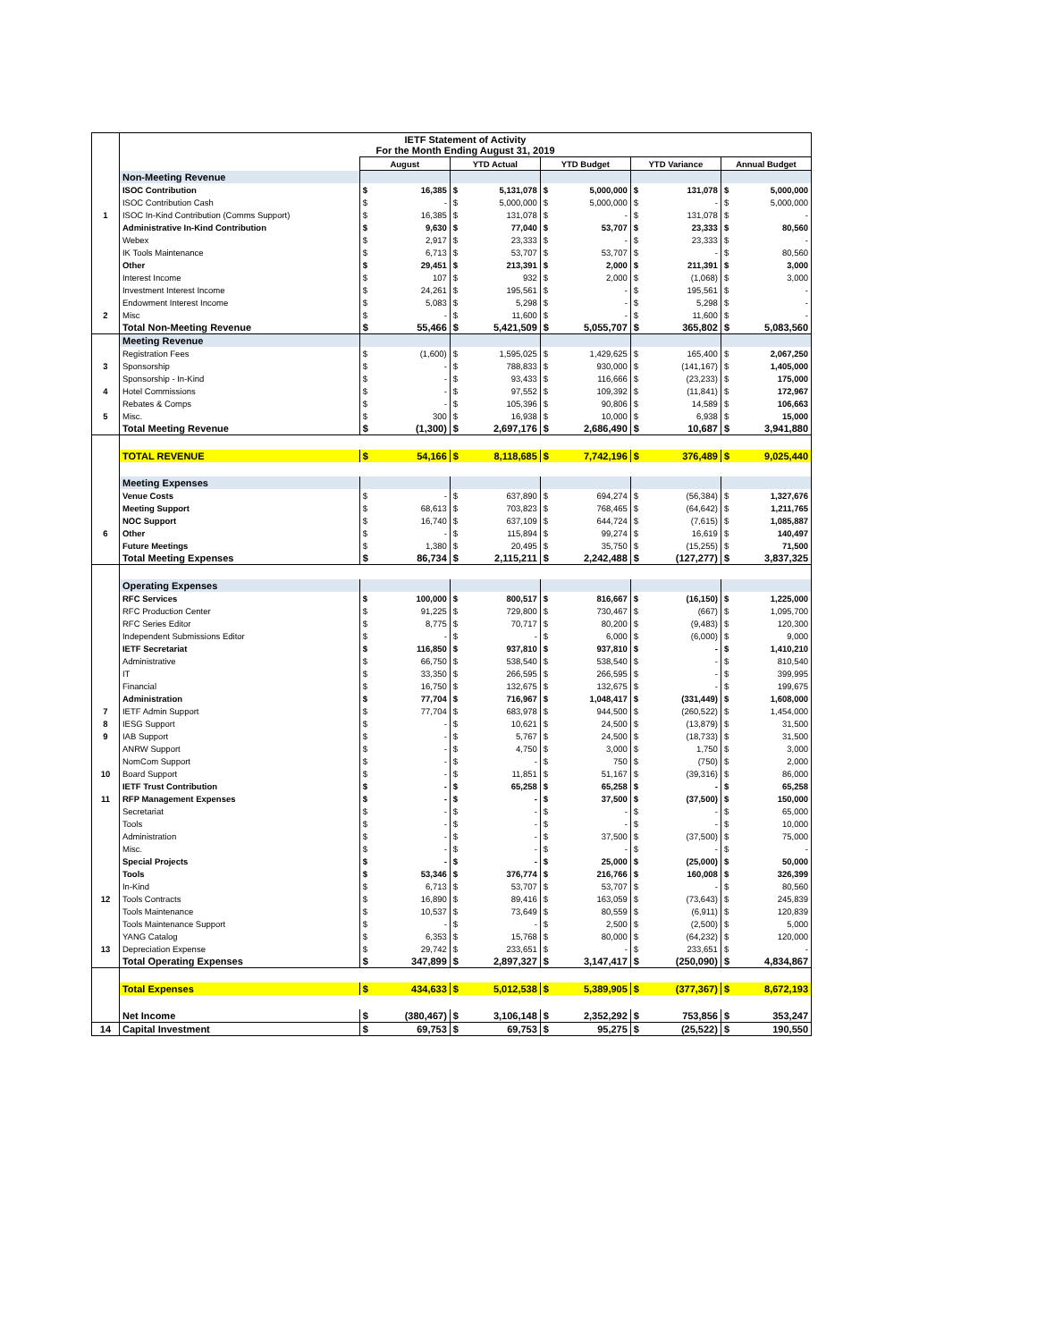| | IETF Statement of Activity For the Month Ending August 31, 2019 | | | | | | | | | | |
| | | August | | YTD Actual | | YTD Budget | | YTD Variance | | Annual Budget | |
| | Non-Meeting Revenue | | | | | | | | | | |
| | ISOC Contribution | $ | 16,385 | $ | 5,131,078 | $ | 5,000,000 | $ | 131,078 | $ | 5,000,000 |
| | ISOC Contribution Cash | $ | - | $ | 5,000,000 | $ | 5,000,000 | $ | - | $ | 5,000,000 |
| 1 | ISOC In-Kind Contribution (Comms Support) | $ | 16,385 | $ | 131,078 | $ | - | $ | 131,078 | $ | - |
| | Administrative In-Kind Contribution | $ | 9,630 | $ | 77,040 | $ | 53,707 | $ | 23,333 | $ | 80,560 |
| | Webex | $ | 2,917 | $ | 23,333 | $ | - | $ | 23,333 | $ | - |
| | IK Tools Maintenance | $ | 6,713 | $ | 53,707 | $ | 53,707 | $ | - | $ | 80,560 |
| | Other | $ | 29,451 | $ | 213,391 | $ | 2,000 | $ | 211,391 | $ | 3,000 |
| | Interest Income | $ | 107 | $ | 932 | $ | 2,000 | $ | (1,068) | $ | 3,000 |
| | Investment Interest Income | $ | 24,261 | $ | 195,561 | $ | - | $ | 195,561 | $ | - |
| | Endowment Interest Income | $ | 5,083 | $ | 5,298 | $ | - | $ | 5,298 | $ | - |
| 2 | Misc | $ | - | $ | 11,600 | $ | - | $ | 11,600 | $ | - |
| | Total Non-Meeting Revenue | $ | 55,466 | $ | 5,421,509 | $ | 5,055,707 | $ | 365,802 | $ | 5,083,560 |
| | Meeting Revenue | | | | | | | | | | |
| | Registration Fees | $ | (1,600) | $ | 1,595,025 | $ | 1,429,625 | $ | 165,400 | $ | 2,067,250 |
| 3 | Sponsorship | $ | - | $ | 788,833 | $ | 930,000 | $ | (141,167) | $ | 1,405,000 |
| | Sponsorship - In-Kind | $ | - | $ | 93,433 | $ | 116,666 | $ | (23,233) | $ | 175,000 |
| 4 | Hotel Commissions | $ | - | $ | 97,552 | $ | 109,392 | $ | (11,841) | $ | 172,967 |
| | Rebates & Comps | $ | - | $ | 105,396 | $ | 90,806 | $ | 14,589 | $ | 106,663 |
| 5 | Misc. | $ | 300 | $ | 16,938 | $ | 10,000 | $ | 6,938 | $ | 15,000 |
| | Total Meeting Revenue | $ | (1,300) | $ | 2,697,176 | $ | 2,686,490 | $ | 10,687 | $ | 3,941,880 |
| | TOTAL REVENUE | $ | 54,166 | $ | 8,118,685 | $ | 7,742,196 | $ | 376,489 | $ | 9,025,440 |
| | Meeting Expenses | | | | | | | | | | |
| | Venue Costs | $ | - | $ | 637,890 | $ | 694,274 | $ | (56,384) | $ | 1,327,676 |
| | Meeting Support | $ | 68,613 | $ | 703,823 | $ | 768,465 | $ | (64,642) | $ | 1,211,765 |
| | NOC Support | $ | 16,740 | $ | 637,109 | $ | 644,724 | $ | (7,615) | $ | 1,085,887 |
| 6 | Other | $ | - | $ | 115,894 | $ | 99,274 | $ | 16,619 | $ | 140,497 |
| | Future Meetings | $ | 1,380 | $ | 20,495 | $ | 35,750 | $ | (15,255) | $ | 71,500 |
| | Total Meeting Expenses | $ | 86,734 | $ | 2,115,211 | $ | 2,242,488 | $ | (127,277) | $ | 3,837,325 |
| | Operating Expenses | | | | | | | | | | |
| | RFC Services | $ | 100,000 | $ | 800,517 | $ | 816,667 | $ | (16,150) | $ | 1,225,000 |
| | RFC Production Center | $ | 91,225 | $ | 729,800 | $ | 730,467 | $ | (667) | $ | 1,095,700 |
| | RFC Series Editor | $ | 8,775 | $ | 70,717 | $ | 80,200 | $ | (9,483) | $ | 120,300 |
| | Independent Submissions Editor | $ | - | $ | - | $ | 6,000 | $ | (6,000) | $ | 9,000 |
| | IETF Secretariat | $ | 116,850 | $ | 937,810 | $ | 937,810 | $ | - | $ | 1,410,210 |
| | Administrative | $ | 66,750 | $ | 538,540 | $ | 538,540 | $ | - | $ | 810,540 |
| | IT | $ | 33,350 | $ | 266,595 | $ | 266,595 | $ | - | $ | 399,995 |
| | Financial | $ | 16,750 | $ | 132,675 | $ | 132,675 | $ | - | $ | 199,675 |
| | Administration | $ | 77,704 | $ | 716,967 | $ | 1,048,417 | $ | (331,449) | $ | 1,608,000 |
| 7 | IETF Admin Support | $ | 77,704 | $ | 683,978 | $ | 944,500 | $ | (260,522) | $ | 1,454,000 |
| 8 | IESG Support | $ | - | $ | 10,621 | $ | 24,500 | $ | (13,879) | $ | 31,500 |
| 9 | IAB Support | $ | - | $ | 5,767 | $ | 24,500 | $ | (18,733) | $ | 31,500 |
| | ANRW Support | $ | - | $ | 4,750 | $ | 3,000 | $ | 1,750 | $ | 3,000 |
| | NomCom Support | $ | - | $ | - | $ | 750 | $ | (750) | $ | 2,000 |
| 10 | Board Support | $ | - | $ | 11,851 | $ | 51,167 | $ | (39,316) | $ | 86,000 |
| | IETF Trust Contribution | $ | - | $ | 65,258 | $ | 65,258 | $ | - | $ | 65,258 |
| 11 | RFP Management Expenses | $ | - | $ | - | $ | 37,500 | $ | (37,500) | $ | 150,000 |
| | Secretariat | $ | - | $ | - | $ | - | $ | - | $ | 65,000 |
| | Tools | $ | - | $ | - | $ | - | $ | - | $ | 10,000 |
| | Administration | $ | - | $ | - | $ | 37,500 | $ | (37,500) | $ | 75,000 |
| | Misc. | $ | - | $ | - | $ | - | $ | - | $ | - |
| | Special Projects | $ | - | $ | - | $ | 25,000 | $ | (25,000) | $ | 50,000 |
| | Tools | $ | 53,346 | $ | 376,774 | $ | 216,766 | $ | 160,008 | $ | 326,399 |
| | In-Kind | $ | 6,713 | $ | 53,707 | $ | 53,707 | $ | - | $ | 80,560 |
| 12 | Tools Contracts | $ | 16,890 | $ | 89,416 | $ | 163,059 | $ | (73,643) | $ | 245,839 |
| | Tools Maintenance | $ | 10,537 | $ | 73,649 | $ | 80,559 | $ | (6,911) | $ | 120,839 |
| | Tools Maintenance Support | $ | - | $ | - | $ | 2,500 | $ | (2,500) | $ | 5,000 |
| | YANG Catalog | $ | 6,353 | $ | 15,768 | $ | 80,000 | $ | (64,232) | $ | 120,000 |
| 13 | Depreciation Expense | $ | 29,742 | $ | 233,651 | $ | - | $ | 233,651 | $ | - |
| | Total Operating Expenses | $ | 347,899 | $ | 2,897,327 | $ | 3,147,417 | $ | (250,090) | $ | 4,834,867 |
| | Total Expenses | $ | 434,633 | $ | 5,012,538 | $ | 5,389,905 | $ | (377,367) | $ | 8,672,193 |
| | Net Income | $ | (380,467) | $ | 3,106,148 | $ | 2,352,292 | $ | 753,856 | $ | 353,247 |
| 14 | Capital Investment | $ | 69,753 | $ | 69,753 | $ | 95,275 | $ | (25,522) | $ | 190,550 |